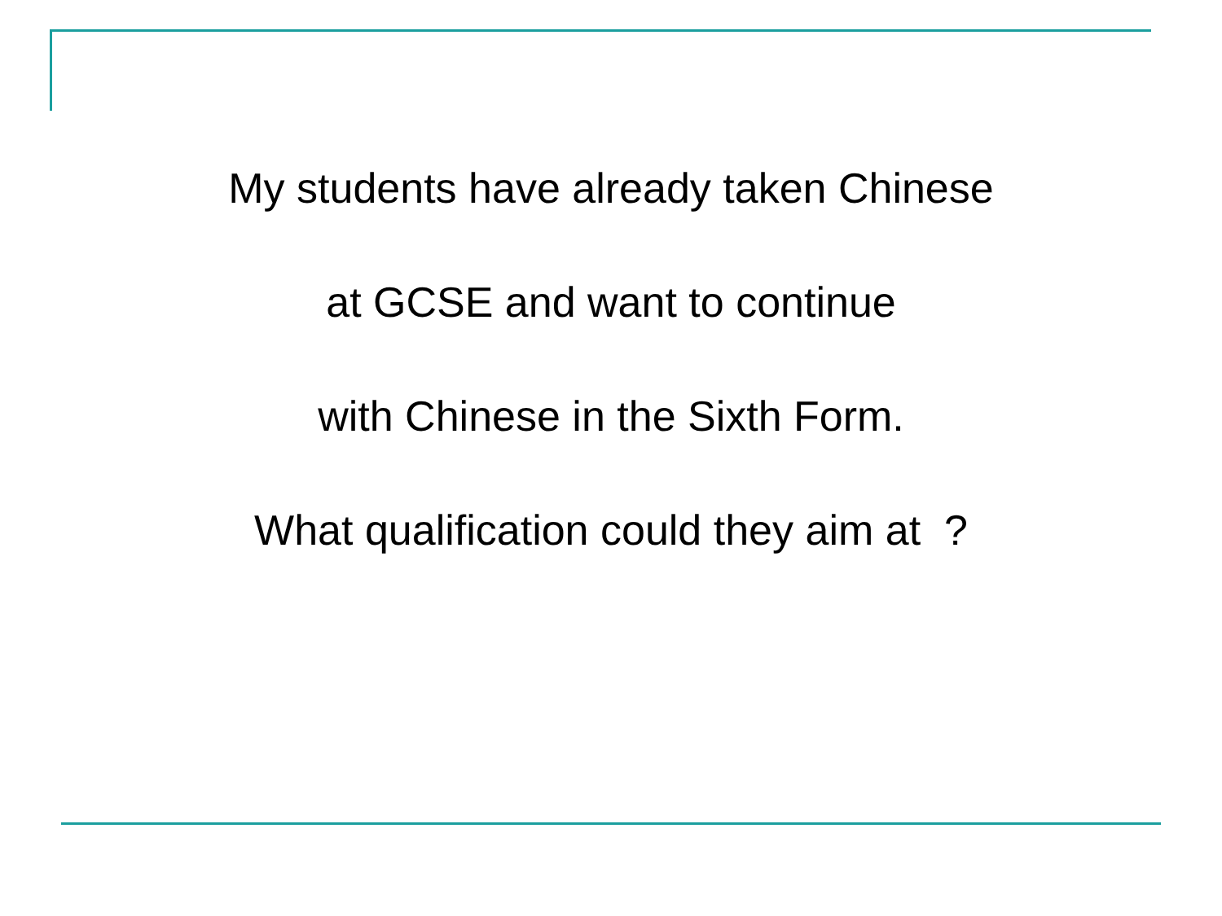My students have already taken Chinese
at GCSE and want to continue
with Chinese in the Sixth Form.
What qualification could they aim at ?